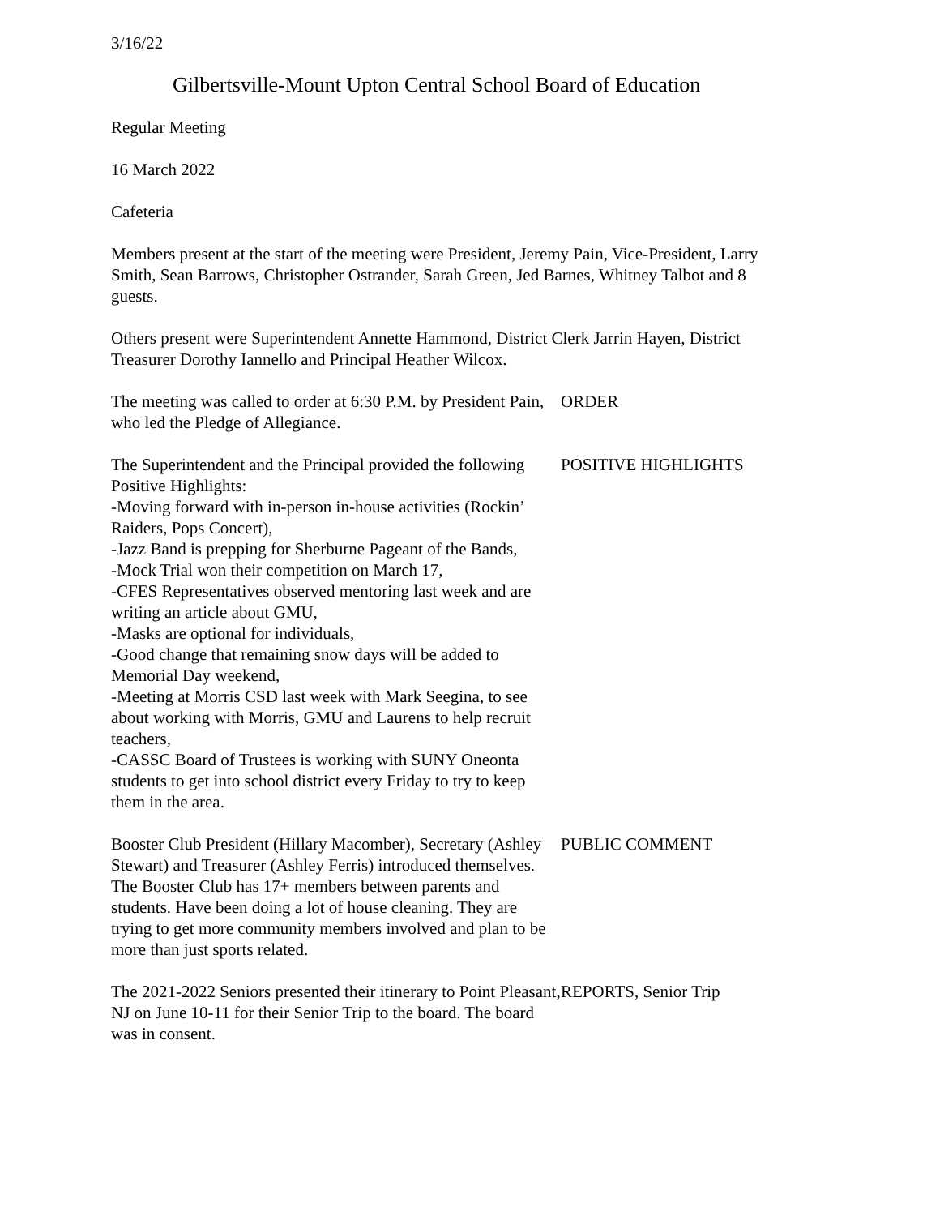3/16/22
Gilbertsville-Mount Upton Central School Board of Education
Regular Meeting
16 March 2022
Cafeteria
Members present at the start of the meeting were President, Jeremy Pain, Vice-President, Larry Smith, Sean Barrows, Christopher Ostrander, Sarah Green, Jed Barnes, Whitney Talbot and 8 guests.
Others present were Superintendent Annette Hammond, District Clerk Jarrin Hayen, District Treasurer Dorothy Iannello and Principal Heather Wilcox.
The meeting was called to order at 6:30 P.M. by President Pain, who led the Pledge of Allegiance.
ORDER
The Superintendent and the Principal provided the following Positive Highlights:
-Moving forward with in-person in-house activities (Rockin’ Raiders, Pops Concert),
-Jazz Band is prepping for Sherburne Pageant of the Bands,
-Mock Trial won their competition on March 17,
-CFES Representatives observed mentoring last week and are writing an article about GMU,
-Masks are optional for individuals,
-Good change that remaining snow days will be added to Memorial Day weekend,
-Meeting at Morris CSD last week with Mark Seegina, to see about working with Morris, GMU and Laurens to help recruit teachers,
-CASSC Board of Trustees is working with SUNY Oneonta students to get into school district every Friday to try to keep them in the area.
POSITIVE HIGHLIGHTS
Booster Club President (Hillary Macomber), Secretary (Ashley Stewart) and Treasurer (Ashley Ferris) introduced themselves. The Booster Club has 17+ members between parents and students. Have been doing a lot of house cleaning. They are trying to get more community members involved and plan to be more than just sports related.
PUBLIC COMMENT
The 2021-2022 Seniors presented their itinerary to Point Pleasant, NJ on June 10-11 for their Senior Trip to the board. The board was in consent.
REPORTS, Senior Trip